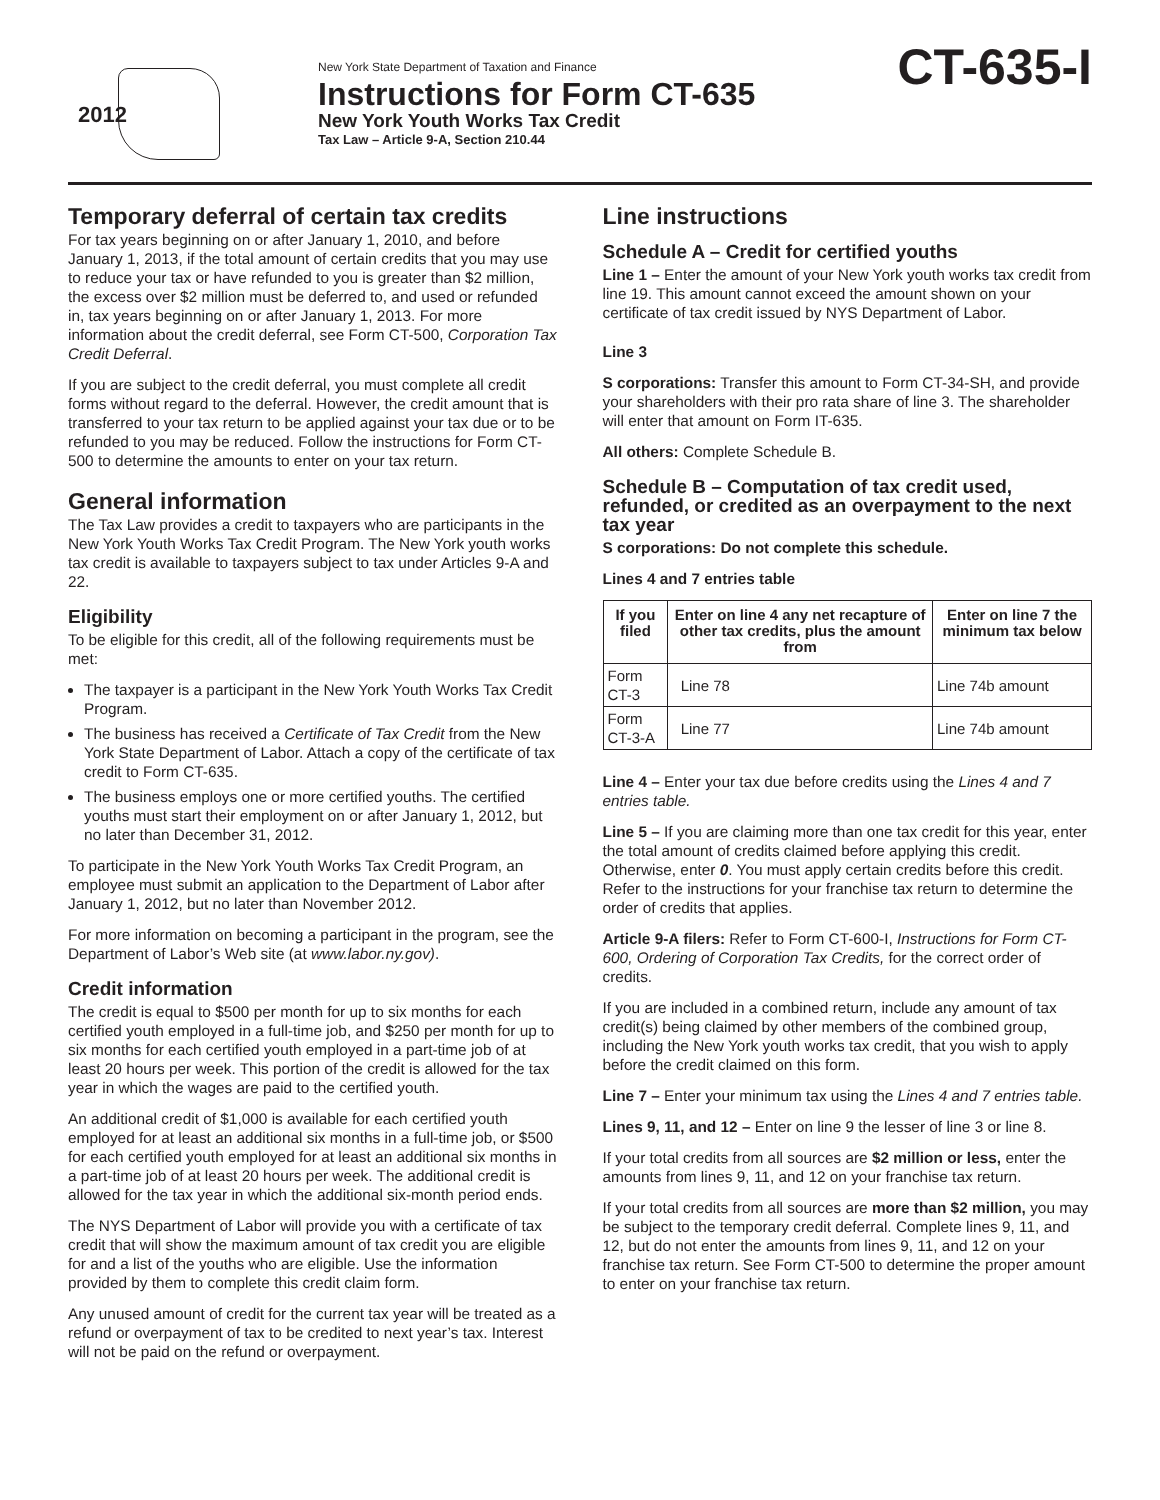2012
New York State Department of Taxation and Finance
Instructions for Form CT-635
New York Youth Works Tax Credit
Tax Law – Article 9-A, Section 210.44
CT-635-I
Temporary deferral of certain tax credits
For tax years beginning on or after January 1, 2010, and before January 1, 2013, if the total amount of certain credits that you may use to reduce your tax or have refunded to you is greater than $2 million, the excess over $2 million must be deferred to, and used or refunded in, tax years beginning on or after January 1, 2013. For more information about the credit deferral, see Form CT-500, Corporation Tax Credit Deferral.
If you are subject to the credit deferral, you must complete all credit forms without regard to the deferral. However, the credit amount that is transferred to your tax return to be applied against your tax due or to be refunded to you may be reduced. Follow the instructions for Form CT-500 to determine the amounts to enter on your tax return.
General information
The Tax Law provides a credit to taxpayers who are participants in the New York Youth Works Tax Credit Program. The New York youth works tax credit is available to taxpayers subject to tax under Articles 9-A and 22.
Eligibility
To be eligible for this credit, all of the following requirements must be met:
The taxpayer is a participant in the New York Youth Works Tax Credit Program.
The business has received a Certificate of Tax Credit from the New York State Department of Labor. Attach a copy of the certificate of tax credit to Form CT-635.
The business employs one or more certified youths. The certified youths must start their employment on or after January 1, 2012, but no later than December 31, 2012.
To participate in the New York Youth Works Tax Credit Program, an employee must submit an application to the Department of Labor after January 1, 2012, but no later than November 2012.
For more information on becoming a participant in the program, see the Department of Labor’s Web site (at www.labor.ny.gov).
Credit information
The credit is equal to $500 per month for up to six months for each certified youth employed in a full-time job, and $250 per month for up to six months for each certified youth employed in a part-time job of at least 20 hours per week. This portion of the credit is allowed for the tax year in which the wages are paid to the certified youth.
An additional credit of $1,000 is available for each certified youth employed for at least an additional six months in a full-time job, or $500 for each certified youth employed for at least an additional six months in a part-time job of at least 20 hours per week. The additional credit is allowed for the tax year in which the additional six-month period ends.
The NYS Department of Labor will provide you with a certificate of tax credit that will show the maximum amount of tax credit you are eligible for and a list of the youths who are eligible. Use the information provided by them to complete this credit claim form.
Any unused amount of credit for the current tax year will be treated as a refund or overpayment of tax to be credited to next year’s tax. Interest will not be paid on the refund or overpayment.
Line instructions
Schedule A – Credit for certified youths
Line 1 – Enter the amount of your New York youth works tax credit from line 19. This amount cannot exceed the amount shown on your certificate of tax credit issued by NYS Department of Labor.
Line 3
S corporations: Transfer this amount to Form CT-34-SH, and provide your shareholders with their pro rata share of line 3. The shareholder will enter that amount on Form IT-635.
All others: Complete Schedule B.
Schedule B – Computation of tax credit used, refunded, or credited as an overpayment to the next tax year
S corporations: Do not complete this schedule.
Lines 4 and 7 entries table
| If you filed | Enter on line 4 any net recapture of other tax credits, plus the amount from | Enter on line 7 the minimum tax below |
| --- | --- | --- |
| Form CT-3 | Line 78 | Line 74b amount |
| Form CT-3-A | Line 77 | Line 74b amount |
Line 4 – Enter your tax due before credits using the Lines 4 and 7 entries table.
Line 5 – If you are claiming more than one tax credit for this year, enter the total amount of credits claimed before applying this credit. Otherwise, enter 0. You must apply certain credits before this credit. Refer to the instructions for your franchise tax return to determine the order of credits that applies.
Article 9-A filers: Refer to Form CT-600-I, Instructions for Form CT-600, Ordering of Corporation Tax Credits, for the correct order of credits.
If you are included in a combined return, include any amount of tax credit(s) being claimed by other members of the combined group, including the New York youth works tax credit, that you wish to apply before the credit claimed on this form.
Line 7 – Enter your minimum tax using the Lines 4 and 7 entries table.
Lines 9, 11, and 12 – Enter on line 9 the lesser of line 3 or line 8.
If your total credits from all sources are $2 million or less, enter the amounts from lines 9, 11, and 12 on your franchise tax return.
If your total credits from all sources are more than $2 million, you may be subject to the temporary credit deferral. Complete lines 9, 11, and 12, but do not enter the amounts from lines 9, 11, and 12 on your franchise tax return. See Form CT-500 to determine the proper amount to enter on your franchise tax return.